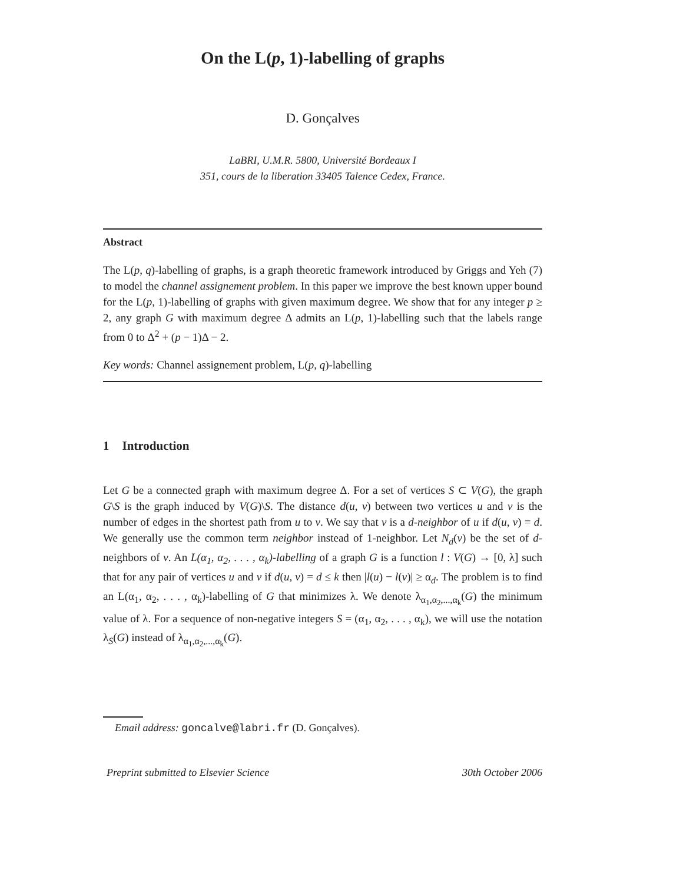On the L(p, 1)-labelling of graphs
D. Gonçalves
LaBRI, U.M.R. 5800, Université Bordeaux I
351, cours de la liberation 33405 Talence Cedex, France.
Abstract
The L(p, q)-labelling of graphs, is a graph theoretic framework introduced by Griggs and Yeh (7) to model the channel assignement problem. In this paper we improve the best known upper bound for the L(p, 1)-labelling of graphs with given maximum degree. We show that for any integer p ≥ 2, any graph G with maximum degree Δ admits an L(p, 1)-labelling such that the labels range from 0 to Δ<sup>2</sup> + (p − 1)Δ − 2.
Key words: Channel assignement problem, L(p, q)-labelling
1 Introduction
Let G be a connected graph with maximum degree Δ. For a set of vertices S ⊂ V(G), the graph G\S is the graph induced by V(G)\S. The distance d(u, v) between two vertices u and v is the number of edges in the shortest path from u to v. We say that v is a d-neighbor of u if d(u, v) = d. We generally use the common term neighbor instead of 1-neighbor. Let N<sub>d</sub>(v) be the set of d-neighbors of v. An L(α<sub>1</sub>, α<sub>2</sub>, . . . , α<sub>k</sub>)-labelling of a graph G is a function l : V(G) → [0, λ] such that for any pair of vertices u and v if d(u, v) = d ≤ k then |l(u) − l(v)| ≥ α<sub>d</sub>. The problem is to find an L(α<sub>1</sub>, α<sub>2</sub>, . . . , α<sub>k</sub>)-labelling of G that minimizes λ. We denote λ<sub>α<sub>1</sub>,α<sub>2</sub>,...,α<sub>k</sub></sub>(G) the minimum value of λ. For a sequence of non-negative integers S = (α<sub>1</sub>, α<sub>2</sub>, . . . , α<sub>k</sub>), we will use the notation λ<sub>S</sub>(G) instead of λ<sub>α<sub>1</sub>,α<sub>2</sub>,...,α<sub>k</sub></sub>(G).
Email address: goncalve@labri.fr (D. Gonçalves).
Preprint submitted to Elsevier Science 30th October 2006